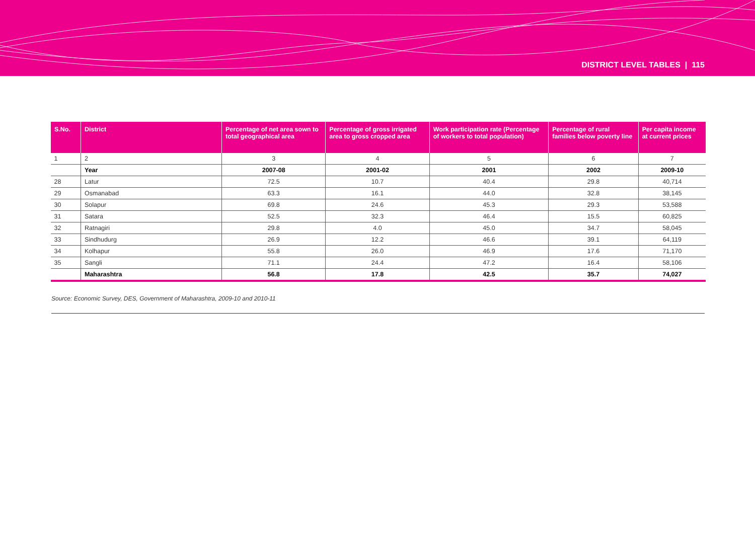DISTRICT LEVEL TABLES | 115
| S.No. | District | Percentage of net area sown to total geographical area | Percentage of gross irrigated area to gross cropped area | Work participation rate (Percentage of workers to total population) | Percentage of rural families below poverty line | Per capita income at current prices |
| --- | --- | --- | --- | --- | --- | --- |
| 1 | 2 | 3 | 4 | 5 | 6 | 7 |
| | Year | 2007-08 | 2001-02 | 2001 | 2002 | 2009-10 |
| 28 | Latur | 72.5 | 10.7 | 40.4 | 29.8 | 40,714 |
| 29 | Osmanabad | 63.3 | 16.1 | 44.0 | 32.8 | 38,145 |
| 30 | Solapur | 69.8 | 24.6 | 45.3 | 29.3 | 53,588 |
| 31 | Satara | 52.5 | 32.3 | 46.4 | 15.5 | 60,825 |
| 32 | Ratnagiri | 29.8 | 4.0 | 45.0 | 34.7 | 58,045 |
| 33 | Sindhudurg | 26.9 | 12.2 | 46.6 | 39.1 | 64,119 |
| 34 | Kolhapur | 55.8 | 26.0 | 46.9 | 17.6 | 71,170 |
| 35 | Sangli | 71.1 | 24.4 | 47.2 | 16.4 | 58,106 |
| | Maharashtra | 56.8 | 17.8 | 42.5 | 35.7 | 74,027 |
Source: Economic Survey, DES, Government of Maharashtra, 2009-10 and 2010-11